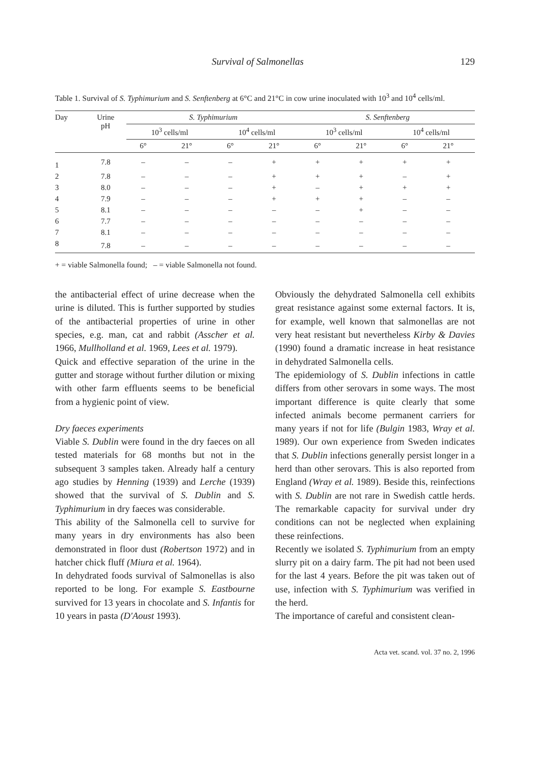Survival of Salmonellas 129
Table 1. Survival of S. Typhimurium and S. Senftenberg at 6°C and 21°C in cow urine inoculated with 10<sup>3</sup> and 10<sup>4</sup> cells/ml.
| Day | Urine pH | S. Typhimurium | | | | S. Senftenberg | | | |
| --- | --- | --- | --- | --- | --- | --- | --- | --- | --- |
| | | 10<sup>3</sup> cells/ml | | 10<sup>4</sup> cells/ml | | 10<sup>3</sup> cells/ml | | 10<sup>4</sup> cells/ml | |
| | | 6° | 21° | 6° | 21° | 6° | 21° | 6° | 21° |
| 1 | 7.8 | – | – | – | + | + | + | + | + |
| 2 | 7.8 | – | – | – | + | + | + | – | + |
| 3 | 8.0 | – | – | – | + | – | + | + | + |
| 4 | 7.9 | – | – | – | + | + | + | – | – |
| 5 | 8.1 | – | – | – | – | – | + | – | – |
| 6 | 7.7 | – | – | – | – | – | – | – | – |
| 7 | 8.1 | – | – | – | – | – | – | – | – |
| 8 | 7.8 | – | – | – | – | – | – | – | – |
+ = viable Salmonella found; – = viable Salmonella not found.
the antibacterial effect of urine decrease when the urine is diluted. This is further supported by studies of the antibacterial properties of urine in other species, e.g. man, cat and rabbit (Asscher et al. 1966, Mullholland et al. 1969, Lees et al. 1979).
Quick and effective separation of the urine in the gutter and storage without further dilution or mixing with other farm effluents seems to be beneficial from a hygienic point of view.
Dry faeces experiments
Viable S. Dublin were found in the dry faeces on all tested materials for 68 months but not in the subsequent 3 samples taken. Already half a century ago studies by Henning (1939) and Lerche (1939) showed that the survival of S. Dublin and S. Typhimurium in dry faeces was considerable.
This ability of the Salmonella cell to survive for many years in dry environments has also been demonstrated in floor dust (Robertson 1972) and in hatcher chick fluff (Miura et al. 1964).
In dehydrated foods survival of Salmonellas is also reported to be long. For example S. Eastbourne survived for 13 years in chocolate and S. Infantis for 10 years in pasta (D'Aoust 1993).
Obviously the dehydrated Salmonella cell exhibits great resistance against some external factors. It is, for example, well known that salmonellas are not very heat resistant but nevertheless Kirby & Davies (1990) found a dramatic increase in heat resistance in dehydrated Salmonella cells.
The epidemiology of S. Dublin infections in cattle differs from other serovars in some ways. The most important difference is quite clearly that some infected animals become permanent carriers for many years if not for life (Bulgin 1983, Wray et al. 1989). Our own experience from Sweden indicates that S. Dublin infections generally persist longer in a herd than other serovars. This is also reported from England (Wray et al. 1989). Beside this, reinfections with S. Dublin are not rare in Swedish cattle herds. The remarkable capacity for survival under dry conditions can not be neglected when explaining these reinfections.
Recently we isolated S. Typhimurium from an empty slurry pit on a dairy farm. The pit had not been used for the last 4 years. Before the pit was taken out of use, infection with S. Typhimurium was verified in the herd.
The importance of careful and consistent clean-
Acta vet. scand. vol. 37 no. 2, 1996